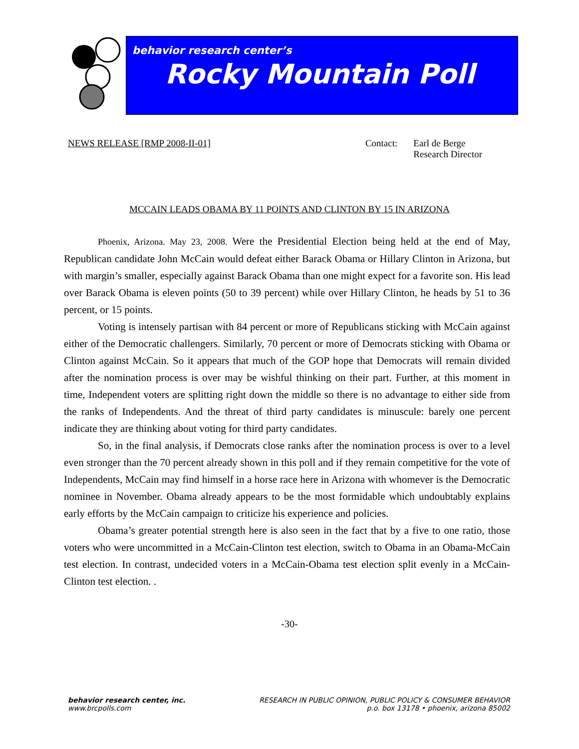behavior research center’s
Rocky Mountain Poll
NEWS RELEASE [RMP 2008-II-01] Contact: Earl de Berge
Research Director
MCCAIN LEADS OBAMA BY 11 POINTS AND CLINTON BY 15 IN ARIZONA
Phoenix, Arizona. May 23, 2008. Were the Presidential Election being held at the end of May, Republican candidate John McCain would defeat either Barack Obama or Hillary Clinton in Arizona, but with margin’s smaller, especially against Barack Obama than one might expect for a favorite son. His lead over Barack Obama is eleven points (50 to 39 percent) while over Hillary Clinton, he heads by 51 to 36 percent, or 15 points.
Voting is intensely partisan with 84 percent or more of Republicans sticking with McCain against either of the Democratic challengers. Similarly, 70 percent or more of Democrats sticking with Obama or Clinton against McCain. So it appears that much of the GOP hope that Democrats will remain divided after the nomination process is over may be wishful thinking on their part. Further, at this moment in time, Independent voters are splitting right down the middle so there is no advantage to either side from the ranks of Independents. And the threat of third party candidates is minuscule: barely one percent indicate they are thinking about voting for third party candidates.
So, in the final analysis, if Democrats close ranks after the nomination process is over to a level even stronger than the 70 percent already shown in this poll and if they remain competitive for the vote of Independents, McCain may find himself in a horse race here in Arizona with whomever is the Democratic nominee in November. Obama already appears to be the most formidable which undoubtably explains early efforts by the McCain campaign to criticize his experience and policies.
Obama’s greater potential strength here is also seen in the fact that by a five to one ratio, those voters who were uncommitted in a McCain-Clinton test election, switch to Obama in an Obama-McCain test election. In contrast, undecided voters in a McCain-Obama test election split evenly in a McCain-Clinton test election. .
-30-
behavior research center, inc.
www.brcpolls.com
RESEARCH IN PUBLIC OPINION, PUBLIC POLICY & CONSUMER BEHAVIOR
p.o. box 13178 • phoenix, arizona 85002